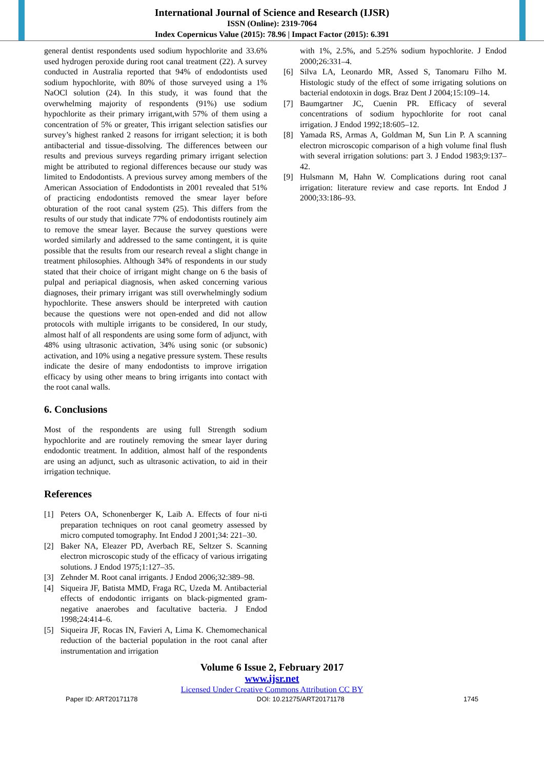International Journal of Science and Research (IJSR)
ISSN (Online): 2319-7064
Index Copernicus Value (2015): 78.96 | Impact Factor (2015): 6.391
general dentist respondents used sodium hypochlorite and 33.6% used hydrogen peroxide during root canal treatment (22). A survey conducted in Australia reported that 94% of endodontists used sodium hypochlorite, with 80% of those surveyed using a 1% NaOCl solution (24). In this study, it was found that the overwhelming majority of respondents (91%) use sodium hypochlorite as their primary irrigant,with 57% of them using a concentration of 5% or greater, This irrigant selection satisfies our survey’s highest ranked 2 reasons for irrigant selection; it is both antibacterial and tissue-dissolving. The differences between our results and previous surveys regarding primary irrigant selection might be attributed to regional differences because our study was limited to Endodontists. A previous survey among members of the American Association of Endodontists in 2001 revealed that 51% of practicing endodontists removed the smear layer before obturation of the root canal system (25). This differs from the results of our study that indicate 77% of endodontists routinely aim to remove the smear layer. Because the survey questions were worded similarly and addressed to the same contingent, it is quite possible that the results from our research reveal a slight change in treatment philosophies. Although 34% of respondents in our study stated that their choice of irrigant might change on 6 the basis of pulpal and periapical diagnosis, when asked concerning various diagnoses, their primary irrigant was still overwhelmingly sodium hypochlorite. These answers should be interpreted with caution because the questions were not open-ended and did not allow protocols with multiple irrigants to be considered, In our study, almost half of all respondents are using some form of adjunct, with 48% using ultrasonic activation, 34% using sonic (or subsonic) activation, and 10% using a negative pressure system. These results indicate the desire of many endodontists to improve irrigation efficacy by using other means to bring irrigants into contact with the root canal walls.
6. Conclusions
Most of the respondents are using full Strength sodium hypochlorite and are routinely removing the smear layer during endodontic treatment. In addition, almost half of the respondents are using an adjunct, such as ultrasonic activation, to aid in their irrigation technique.
References
[1] Peters OA, Schonenberger K, Laib A. Effects of four ni-ti preparation techniques on root canal geometry assessed by micro computed tomography. Int Endod J 2001;34: 221–30.
[2] Baker NA, Eleazer PD, Averbach RE, Seltzer S. Scanning electron microscopic study of the efficacy of various irrigating solutions. J Endod 1975;1:127–35.
[3] Zehnder M. Root canal irrigants. J Endod 2006;32:389–98.
[4] Siqueira JF, Batista MMD, Fraga RC, Uzeda M. Antibacterial effects of endodontic irrigants on black-pigmented gram-negative anaerobes and facultative bacteria. J Endod 1998;24:414–6.
[5] Siqueira JF, Rocas IN, Favieri A, Lima K. Chemomechanical reduction of the bacterial population in the root canal after instrumentation and irrigation
with 1%, 2.5%, and 5.25% sodium hypochlorite. J Endod 2000;26:331–4.
[6] Silva LA, Leonardo MR, Assed S, Tanomaru Filho M. Histologic study of the effect of some irrigating solutions on bacterial endotoxin in dogs. Braz Dent J 2004;15:109–14.
[7] Baumgartner JC, Cuenin PR. Efficacy of several concentrations of sodium hypochlorite for root canal irrigation. J Endod 1992;18:605–12.
[8] Yamada RS, Armas A, Goldman M, Sun Lin P. A scanning electron microscopic comparison of a high volume final flush with several irrigation solutions: part 3. J Endod 1983;9:137–42.
[9] Hulsmann M, Hahn W. Complications during root canal irrigation: literature review and case reports. Int Endod J 2000;33:186–93.
Volume 6 Issue 2, February 2017
www.ijsr.net
Licensed Under Creative Commons Attribution CC BY
Paper ID: ART20171178 DOI: 10.21275/ART20171178 1745